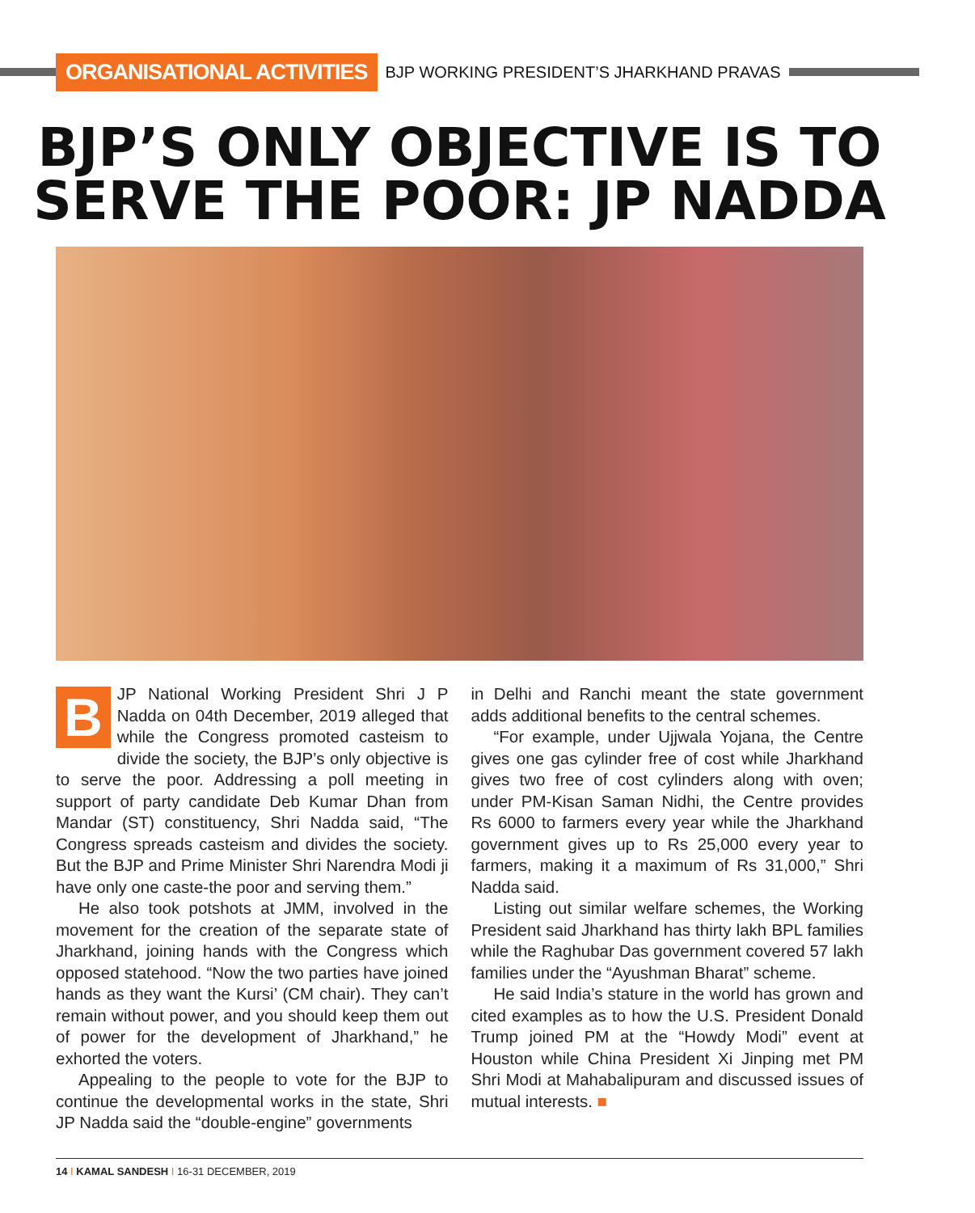ORGANISATIONAL ACTIVITIES BJP WORKING PRESIDENT’S JHARKHAND PRAVAS
BJP’S ONLY OBJECTIVE IS TO SERVE THE POOR: JP NADDA
BJP National Working President Shri J P Nadda on 04th December, 2019 alleged that while the Congress promoted casteism to divide the society, the BJP’s only objective is to serve the poor. Addressing a poll meeting in support of party candidate Deb Kumar Dhan from Mandar (ST) constituency, Shri Nadda said, “The Congress spreads casteism and divides the society. But the BJP and Prime Minister Shri Narendra Modi ji have only one caste-the poor and serving them.”
He also took potshots at JMM, involved in the movement for the creation of the separate state of Jharkhand, joining hands with the Congress which opposed statehood. “Now the two parties have joined hands as they want the Kursi’ (CM chair). They can’t remain without power, and you should keep them out of power for the development of Jharkhand,” he exhorted the voters.
Appealing to the people to vote for the BJP to continue the developmental works in the state, Shri JP Nadda said the “double-engine” governments
in Delhi and Ranchi meant the state government adds additional benefits to the central schemes.
“For example, under Ujjwala Yojana, the Centre gives one gas cylinder free of cost while Jharkhand gives two free of cost cylinders along with oven; under PM-Kisan Saman Nidhi, the Centre provides Rs 6000 to farmers every year while the Jharkhand government gives up to Rs 25,000 every year to farmers, making it a maximum of Rs 31,000,” Shri Nadda said.
Listing out similar welfare schemes, the Working President said Jharkhand has thirty lakh BPL families while the Raghubar Das government covered 57 lakh families under the “Ayushman Bharat” scheme.
He said India’s stature in the world has grown and cited examples as to how the U.S. President Donald Trump joined PM at the “Howdy Modi” event at Houston while China President Xi Jinping met PM Shri Modi at Mahabalipuram and discussed issues of mutual interests. ■
14 I KAMAL SANDESH I 16-31 DECEMBER, 2019